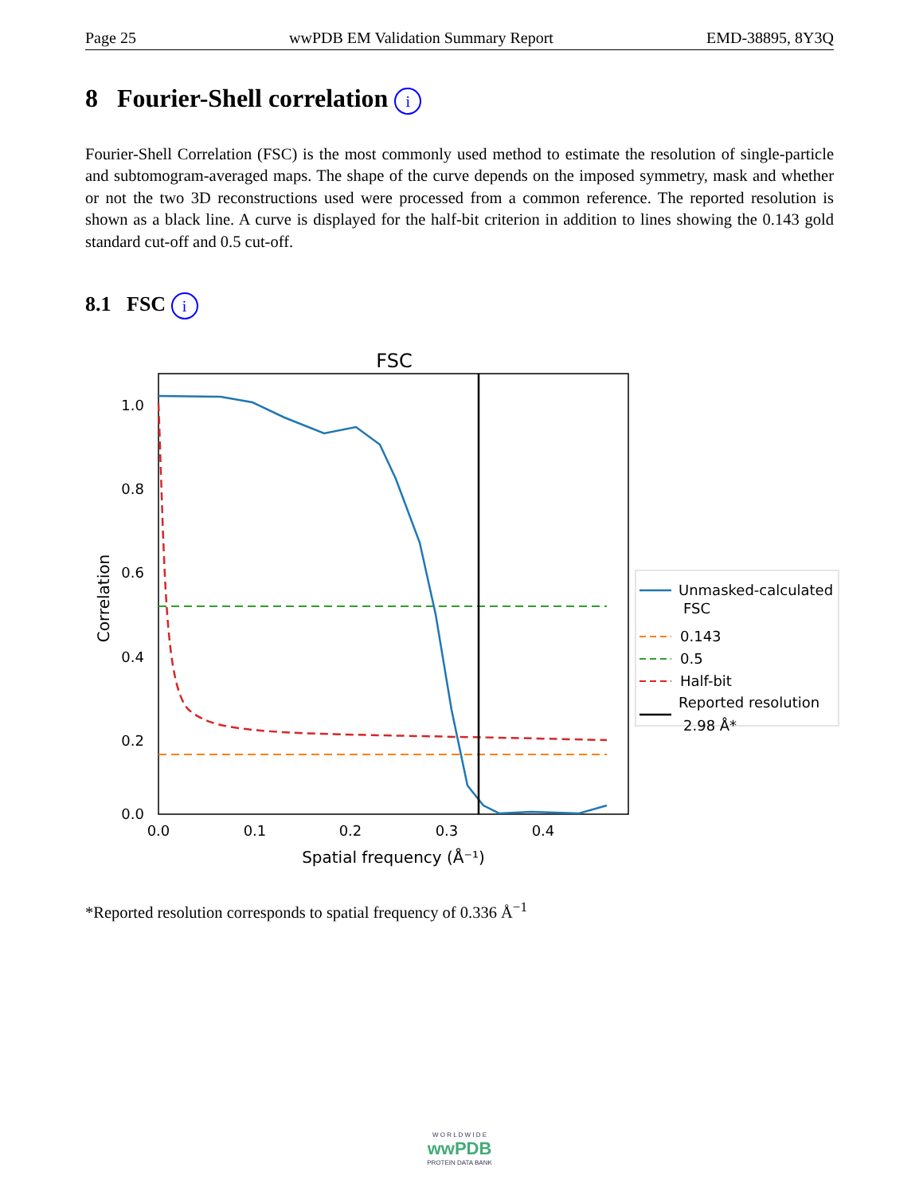Page 25 wwPDB EM Validation Summary Report EMD-38895, 8Y3Q
8 Fourier-Shell correlation i
Fourier-Shell Correlation (FSC) is the most commonly used method to estimate the resolution of single-particle and subtomogram-averaged maps. The shape of the curve depends on the imposed symmetry, mask and whether or not the two 3D reconstructions used were processed from a common reference. The reported resolution is shown as a black line. A curve is displayed for the half-bit criterion in addition to lines showing the 0.143 gold standard cut-off and 0.5 cut-off.
8.1 FSC i
FSC
1.0
0.8
0.6
0.4
0.2
0.0
0.0
0.1
0.2
0.3
0.4
Spatial frequency (Å⁻¹)
Correlation
Unmasked-calculated
FSC
0.143
0.5
Half-bit
Reported resolution
2.98 Å*
*Reported resolution corresponds to spatial frequency of 0.336 Å<sup>−1</sup>
W O R L D W I D E
wwPDB
PROTEIN DATA BANK